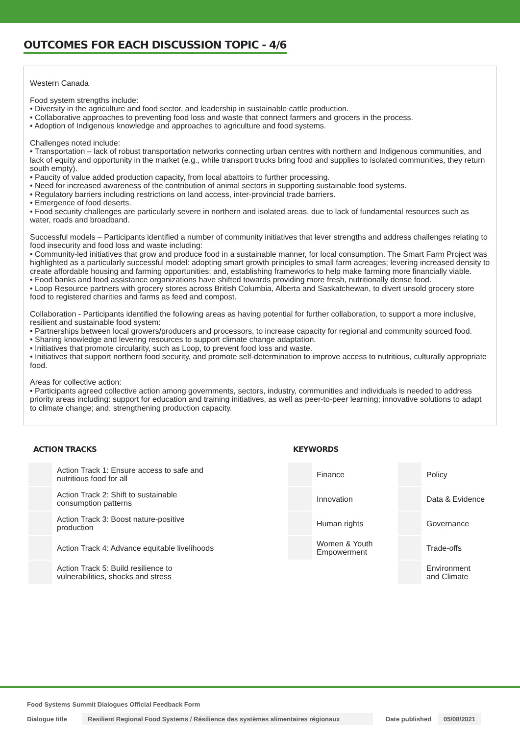OUTCOMES FOR EACH DISCUSSION TOPIC - 4/6
Western Canada
Food system strengths include:
• Diversity in the agriculture and food sector, and leadership in sustainable cattle production.
• Collaborative approaches to preventing food loss and waste that connect farmers and grocers in the process.
• Adoption of Indigenous knowledge and approaches to agriculture and food systems.
Challenges noted include:
• Transportation – lack of robust transportation networks connecting urban centres with northern and Indigenous communities, and lack of equity and opportunity in the market (e.g., while transport trucks bring food and supplies to isolated communities, they return south empty).
• Paucity of value added production capacity, from local abattoirs to further processing.
• Need for increased awareness of the contribution of animal sectors in supporting sustainable food systems.
• Regulatory barriers including restrictions on land access, inter-provincial trade barriers.
• Emergence of food deserts.
• Food security challenges are particularly severe in northern and isolated areas, due to lack of fundamental resources such as water, roads and broadband.
Successful models – Participants identified a number of community initiatives that lever strengths and address challenges relating to food insecurity and food loss and waste including:
• Community-led initiatives that grow and produce food in a sustainable manner, for local consumption. The Smart Farm Project was highlighted as a particularly successful model: adopting smart growth principles to small farm acreages; levering increased density to create affordable housing and farming opportunities; and, establishing frameworks to help make farming more financially viable.
• Food banks and food assistance organizations have shifted towards providing more fresh, nutritionally dense food.
• Loop Resource partners with grocery stores across British Columbia, Alberta and Saskatchewan, to divert unsold grocery store food to registered charities and farms as feed and compost.
Collaboration - Participants identified the following areas as having potential for further collaboration, to support a more inclusive, resilient and sustainable food system:
• Partnerships between local growers/producers and processors, to increase capacity for regional and community sourced food.
• Sharing knowledge and levering resources to support climate change adaptation.
• Initiatives that promote circularity, such as Loop, to prevent food loss and waste.
• Initiatives that support northern food security, and promote self-determination to improve access to nutritious, culturally appropriate food.
Areas for collective action:
• Participants agreed collective action among governments, sectors, industry, communities and individuals is needed to address priority areas including: support for education and training initiatives, as well as peer-to-peer learning; innovative solutions to adapt to climate change; and, strengthening production capacity.
ACTION TRACKS
| | Action Track 1: Ensure access to safe and nutritious food for all |
| | Action Track 2: Shift to sustainable consumption patterns |
| | Action Track 3: Boost nature-positive production |
| | Action Track 4: Advance equitable livelihoods |
| | Action Track 5: Build resilience to vulnerabilities, shocks and stress |
KEYWORDS
| | Finance | | Policy |
| | Innovation | | Data & Evidence |
| | Human rights | | Governance |
| | Women & Youth Empowerment | | Trade-offs |
| | | | Environment and Climate |
Food Systems Summit Dialogues Official Feedback Form
Dialogue title Resilient Regional Food Systems / Résilience des systèmes alimentaires régionaux Date published 05/08/2021